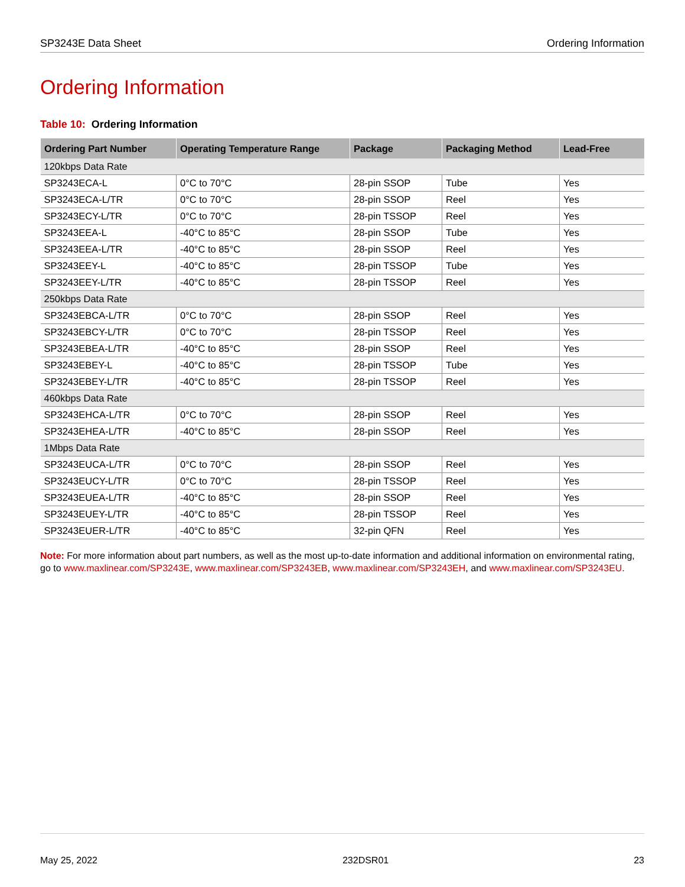SP3243E Data Sheet Ordering Information
Ordering Information
Table 10: Ordering Information
| Ordering Part Number | Operating Temperature Range | Package | Packaging Method | Lead-Free |
| --- | --- | --- | --- | --- |
| 120kbps Data Rate | | | | |
| SP3243ECA-L | 0°C to 70°C | 28-pin SSOP | Tube | Yes |
| SP3243ECA-L/TR | 0°C to 70°C | 28-pin SSOP | Reel | Yes |
| SP3243ECY-L/TR | 0°C to 70°C | 28-pin TSSOP | Reel | Yes |
| SP3243EEA-L | -40°C to 85°C | 28-pin SSOP | Tube | Yes |
| SP3243EEA-L/TR | -40°C to 85°C | 28-pin SSOP | Reel | Yes |
| SP3243EEY-L | -40°C to 85°C | 28-pin TSSOP | Tube | Yes |
| SP3243EEY-L/TR | -40°C to 85°C | 28-pin TSSOP | Reel | Yes |
| 250kbps Data Rate | | | | |
| SP3243EBCA-L/TR | 0°C to 70°C | 28-pin SSOP | Reel | Yes |
| SP3243EBCY-L/TR | 0°C to 70°C | 28-pin TSSOP | Reel | Yes |
| SP3243EBEA-L/TR | -40°C to 85°C | 28-pin SSOP | Reel | Yes |
| SP3243EBEY-L | -40°C to 85°C | 28-pin TSSOP | Tube | Yes |
| SP3243EBEY-L/TR | -40°C to 85°C | 28-pin TSSOP | Reel | Yes |
| 460kbps Data Rate | | | | |
| SP3243EHCA-L/TR | 0°C to 70°C | 28-pin SSOP | Reel | Yes |
| SP3243EHEA-L/TR | -40°C to 85°C | 28-pin SSOP | Reel | Yes |
| 1Mbps Data Rate | | | | |
| SP3243EUCA-L/TR | 0°C to 70°C | 28-pin SSOP | Reel | Yes |
| SP3243EUCY-L/TR | 0°C to 70°C | 28-pin TSSOP | Reel | Yes |
| SP3243EUEA-L/TR | -40°C to 85°C | 28-pin SSOP | Reel | Yes |
| SP3243EUEY-L/TR | -40°C to 85°C | 28-pin TSSOP | Reel | Yes |
| SP3243EUER-L/TR | -40°C to 85°C | 32-pin QFN | Reel | Yes |
Note: For more information about part numbers, as well as the most up-to-date information and additional information on environmental rating, go to www.maxlinear.com/SP3243E, www.maxlinear.com/SP3243EB, www.maxlinear.com/SP3243EH, and www.maxlinear.com/SP3243EU.
May 25, 2022 232DSR01 23